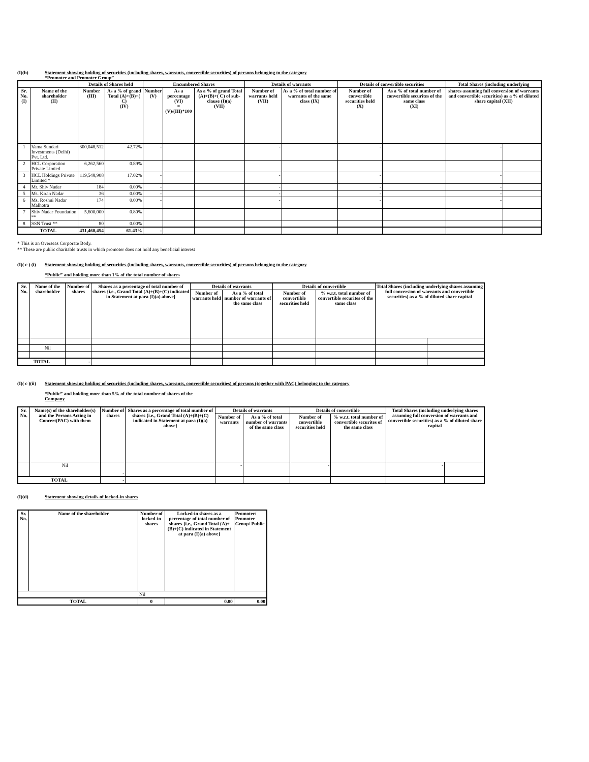(I)(b) Statement showing holding of securities (including shares, warrants, convertible securities) of persons belonging to the category
“Promoter and Promoter Group”
| | | Details of Shares held | | Encumbered Shares | | | Details of warrants | | Details of convertible securities | | Total Shares (including underlying | |
| --- | --- | --- | --- | --- | --- | --- | --- | --- | --- | --- | --- | --- |
| Sr. No. (I) | Name of the shareholder (II) | Number (III) | As a % of grand Total (A)+(B)+( C) (IV) | Number (V) | As a percentage (VI) = (V)/(III)*100 | As a % of grand Total (A)+(B)+( C) of sub-clause (I)(a) (VII) | Number of warrants held (VII) | As a % of total number of warrants of the same class (IX) | Number of convertible securities held (X) | As a % of total number of convertible securites of the same class (XI) | shares assuming full conversion of warrants and convertible securities) as a % of diluted share capital (XII) | |
| 1 | Vama Sundari Investments (Delhi) Pvt. Ltd. | 300,048,512 | 42.72% | - | | | - | | - | | - | |
| 2 | HCL Corporation Private Limied | 6,262,560 | 0.89% | | | | | | | | | |
| 3 | HCL Holdings Private Limited * | 119,548,908 | 17.02% | - | | | - | | - | | - | |
| 4 | Mr. Shiv Nadar | 184 | 0.00% | - | | | - | | - | | - | |
| 5 | Ms. Kiran Nadar | 36 | 0.00% | - | | | - | | - | | - | |
| 6 | Ms. Roshni Nadar Malhotra | 174 | 0.00% | - | | | - | | - | | - | |
| 7 | Shiv Nadar Foundation ** | 5,600,000 | 0.80% | | | | | | | | | |
| 8 | SSN Trust ** | 80 | 0.00% | | | | | | | | | |
| TOTAL | | 431,460,454 | 61.43% | - | | | | | | | | |
* This is an Overseas Corporate Body.
** These are public charitable trusts in which promoter does not hold any beneficial interest
(I)( c ) (i) Statement showing holding of securities (including shares, warrants, convertible securities) of persons belonging to the category
“Public” and holding more than 1% of the total number of shares
| Sr. No. | Name of the shareholder | Number of shares | Shares as a percentage of total number of shares {i.e., Grand Total (A)+(B)+(C) indicated in Statement at para (I)(a) above} | Details of warrants | | Details of convertible | | Total Shares (including underlying shares assuming full conversion of warrants and convertible securities) as a % of diluted share capital | |
| --- | --- | --- | --- | --- | --- | --- | --- | --- | --- |
| | | | | Number of warrants held | As a % of total number of warrants of the same class | Number of convertible securities held | % w.r.t. total number of convertible securites of the same class | | |
| | Nil | | | | | | | | |
| TOTAL | | - | | | | | | | |
(I)( c )(ii) Statement showing holding of securities (including shares, warrants, convertible securities) of persons (together with PAC) belonging to the category
“Public” and holding more than 5% of the total number of shares of the
Company
| Sr. No. | Name(s) of the shareholder(s) and the Persons Acting in Concert(PAC) with them | Number of shares | Shares as a percentage of total number of shares {i.e., Grand Total (A)+(B)+(C) indicated in Statement at para (I)(a) above} | Details of warrants | | Details of convertible | | Total Shares (including underlying shares assuming full conversion of warrants and convertible securities) as a % of diluted share capital | |
| --- | --- | --- | --- | --- | --- | --- | --- | --- | --- |
| | | | | Number of warrants | As a % of total number of warrants of the same class | Number of convertible securities held | % w.r.t. total number of convertible securites of the same class | | |
| | Nil | - | | - | | - | | - | |
| TOTAL | | - | | | | | | | |
(I)(d) Statement showing details of locked-in shares
| Sr. No. | Name of the shareholder | Number of locked-in shares | Locked-in shares as a percentage of total number of shares {i.e., Grand Total (A)+(B)+(C) indicated in Statement at para (I)(a) above} | Promoter/ Promoter Group/ Public |
| --- | --- | --- | --- | --- |
| Nil | | | | |
| TOTAL | | 0 | 0.00 | 0.00 |